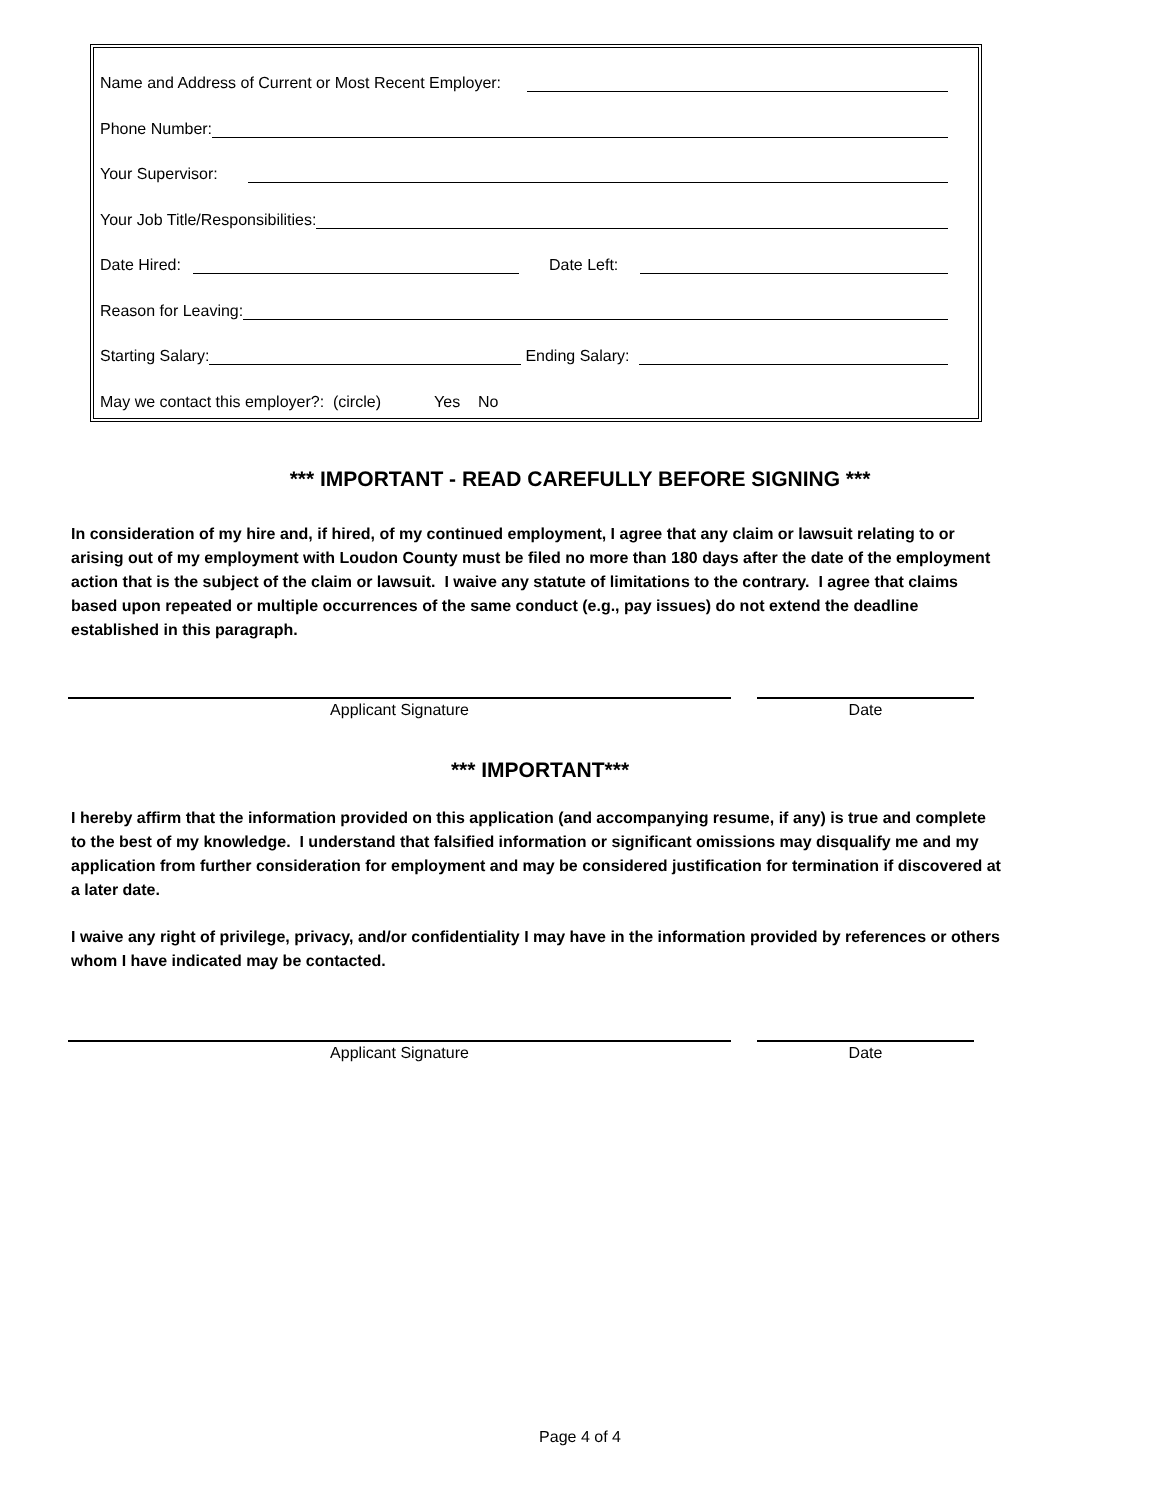Name and Address of Current or Most Recent Employer:
Phone Number:
Your Supervisor:
Your Job Title/Responsibilities:
Date Hired: Date Left:
Reason for Leaving:
Starting Salary: Ending Salary:
May we contact this employer?: (circle) Yes No
*** IMPORTANT - READ CAREFULLY BEFORE SIGNING ***
In consideration of my hire and, if hired, of my continued employment, I agree that any claim or lawsuit relating to or arising out of my employment with Loudon County must be filed no more than 180 days after the date of the employment action that is the subject of the claim or lawsuit. I waive any statute of limitations to the contrary. I agree that claims based upon repeated or multiple occurrences of the same conduct (e.g., pay issues) do not extend the deadline established in this paragraph.
Applicant Signature Date
*** IMPORTANT***
I hereby affirm that the information provided on this application (and accompanying resume, if any) is true and complete to the best of my knowledge. I understand that falsified information or significant omissions may disqualify me and my application from further consideration for employment and may be considered justification for termination if discovered at a later date.
I waive any right of privilege, privacy, and/or confidentiality I may have in the information provided by references or others whom I have indicated may be contacted.
Applicant Signature Date
Page 4 of 4